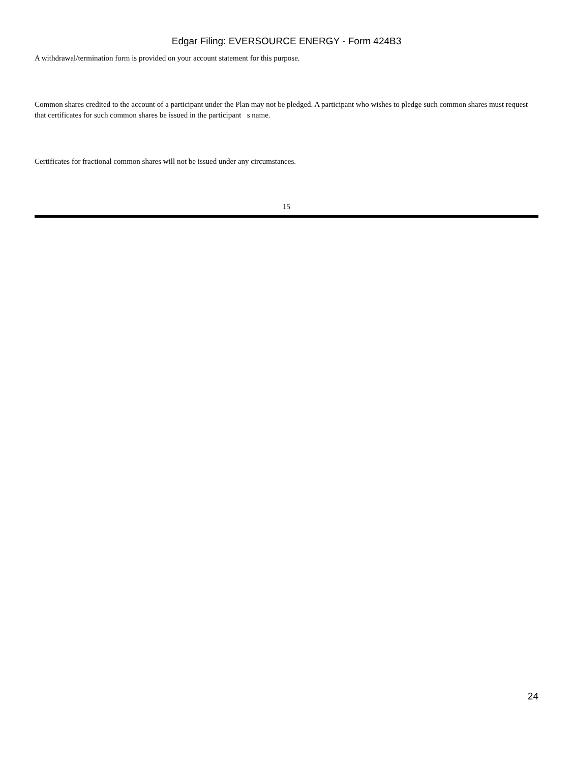Edgar Filing: EVERSOURCE ENERGY - Form 424B3
A withdrawal/termination form is provided on your account statement for this purpose.
Common shares credited to the account of a participant under the Plan may not be pledged. A participant who wishes to pledge such common shares must request that certificates for such common shares be issued in the participant s name.
Certificates for fractional common shares will not be issued under any circumstances.
15
24